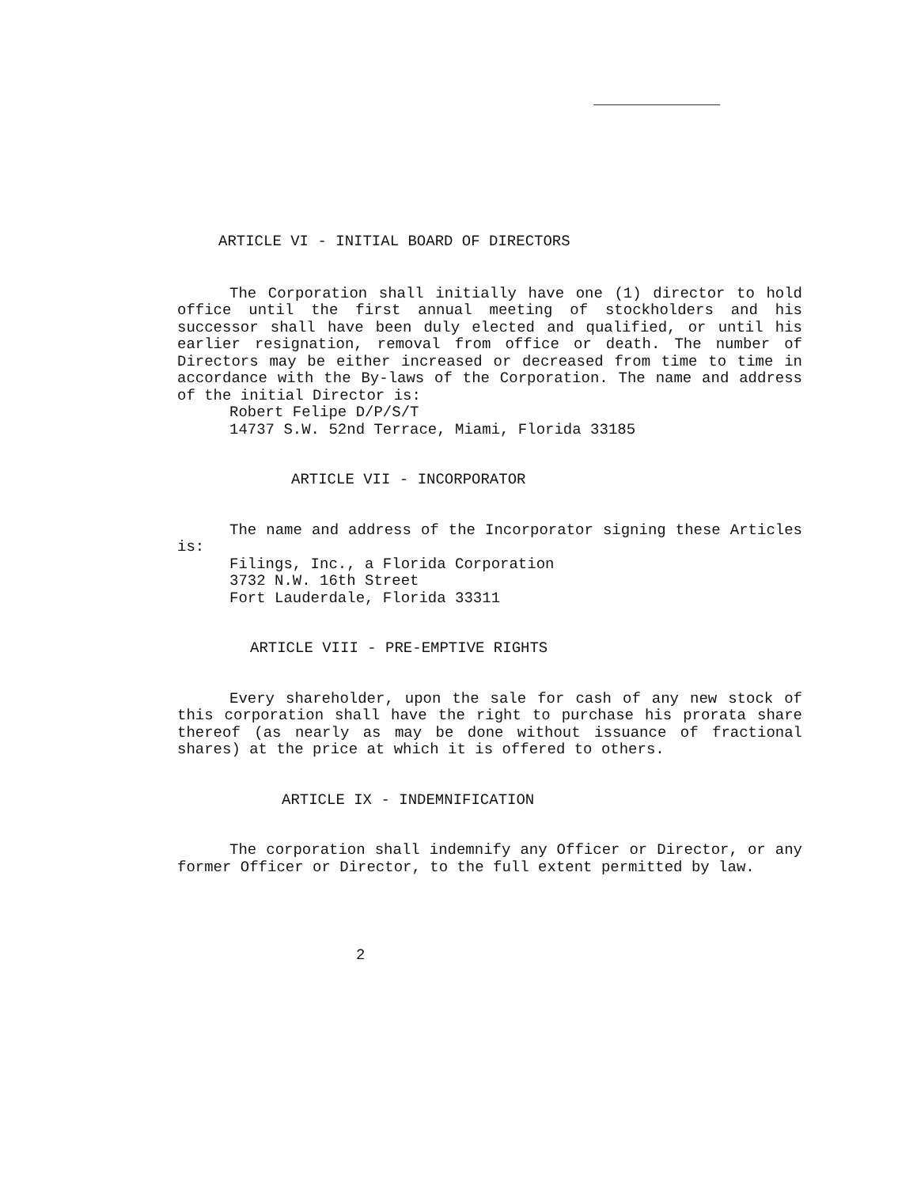ARTICLE VI - INITIAL BOARD OF DIRECTORS
The Corporation shall initially have one (1) director to hold office until the first annual meeting of stockholders and his successor shall have been duly elected and qualified, or until his earlier resignation, removal from office or death. The number of Directors may be either increased or decreased from time to time in accordance with the By-laws of the Corporation. The name and address of the initial Director is:
Robert Felipe D/P/S/T
14737 S.W. 52nd Terrace, Miami, Florida 33185
ARTICLE VII - INCORPORATOR
The name and address of the Incorporator signing these Articles is:
Filings, Inc., a Florida Corporation
3732 N.W. 16th Street
Fort Lauderdale, Florida 33311
ARTICLE VIII - PRE-EMPTIVE RIGHTS
Every shareholder, upon the sale for cash of any new stock of this corporation shall have the right to purchase his prorata share thereof (as nearly as may be done without issuance of fractional shares) at the price at which it is offered to others.
ARTICLE IX - INDEMNIFICATION
The corporation shall indemnify any Officer or Director, or any former Officer or Director, to the full extent permitted by law.
2